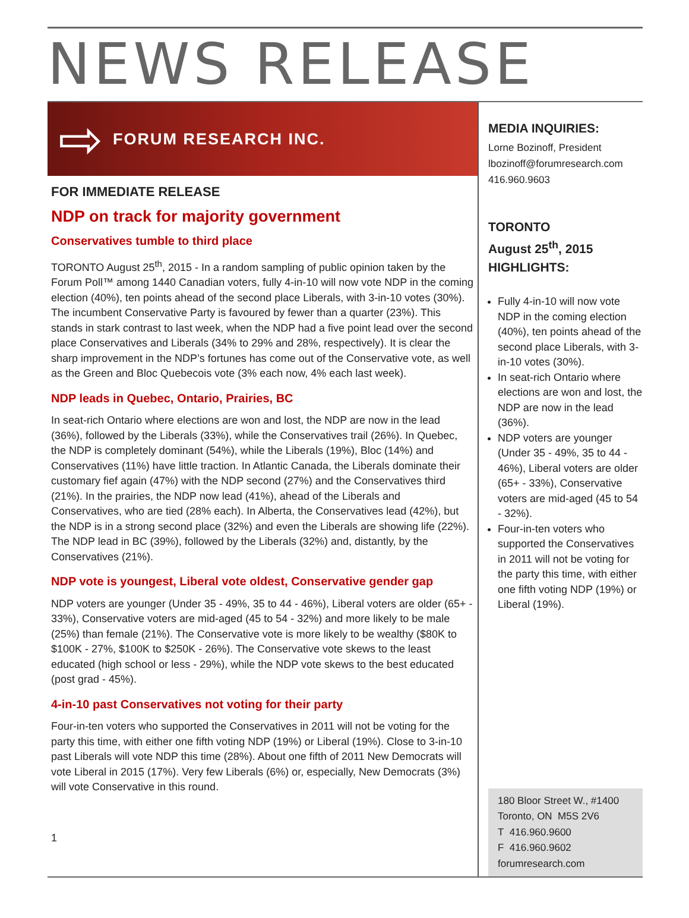NEWS RELEASE
⇨
FORUM RESEARCH INC.
FOR IMMEDIATE RELEASE
NDP on track for majority government
Conservatives tumble to third place
TORONTO August 25<sup>th</sup>, 2015 - In a random sampling of public opinion taken by the Forum Poll™ among 1440 Canadian voters, fully 4-in-10 will now vote NDP in the coming election (40%), ten points ahead of the second place Liberals, with 3-in-10 votes (30%). The incumbent Conservative Party is favoured by fewer than a quarter (23%). This stands in stark contrast to last week, when the NDP had a five point lead over the second place Conservatives and Liberals (34% to 29% and 28%, respectively). It is clear the sharp improvement in the NDP’s fortunes has come out of the Conservative vote, as well as the Green and Bloc Quebecois vote (3% each now, 4% each last week).
NDP leads in Quebec, Ontario, Prairies, BC
In seat-rich Ontario where elections are won and lost, the NDP are now in the lead (36%), followed by the Liberals (33%), while the Conservatives trail (26%). In Quebec, the NDP is completely dominant (54%), while the Liberals (19%), Bloc (14%) and Conservatives (11%) have little traction. In Atlantic Canada, the Liberals dominate their customary fief again (47%) with the NDP second (27%) and the Conservatives third (21%). In the prairies, the NDP now lead (41%), ahead of the Liberals and Conservatives, who are tied (28% each). In Alberta, the Conservatives lead (42%), but the NDP is in a strong second place (32%) and even the Liberals are showing life (22%). The NDP lead in BC (39%), followed by the Liberals (32%) and, distantly, by the Conservatives (21%).
NDP vote is youngest, Liberal vote oldest, Conservative gender gap
NDP voters are younger (Under 35 - 49%, 35 to 44 - 46%), Liberal voters are older (65+ - 33%), Conservative voters are mid-aged (45 to 54 - 32%) and more likely to be male (25%) than female (21%). The Conservative vote is more likely to be wealthy ($80K to $100K - 27%, $100K to $250K - 26%). The Conservative vote skews to the least educated (high school or less - 29%), while the NDP vote skews to the best educated (post grad - 45%).
4-in-10 past Conservatives not voting for their party
Four-in-ten voters who supported the Conservatives in 2011 will not be voting for the party this time, with either one fifth voting NDP (19%) or Liberal (19%). Close to 3-in-10 past Liberals will vote NDP this time (28%). About one fifth of 2011 New Democrats will vote Liberal in 2015 (17%). Very few Liberals (6%) or, especially, New Democrats (3%) will vote Conservative in this round.
1
MEDIA INQUIRIES:
Lorne Bozinoff, President
lbozinoff@forumresearch.com
416.960.9603
TORONTO
August 25<sup>th</sup>, 2015
HIGHLIGHTS:
Fully 4-in-10 will now vote NDP in the coming election (40%), ten points ahead of the second place Liberals, with 3-in-10 votes (30%).
In seat-rich Ontario where elections are won and lost, the NDP are now in the lead (36%).
NDP voters are younger (Under 35 - 49%, 35 to 44 - 46%), Liberal voters are older (65+ - 33%), Conservative voters are mid-aged (45 to 54 - 32%).
Four-in-ten voters who supported the Conservatives in 2011 will not be voting for the party this time, with either one fifth voting NDP (19%) or Liberal (19%).
180 Bloor Street W., #1400
Toronto, ON M5S 2V6
T 416.960.9600
F 416.960.9602
forumresearch.com